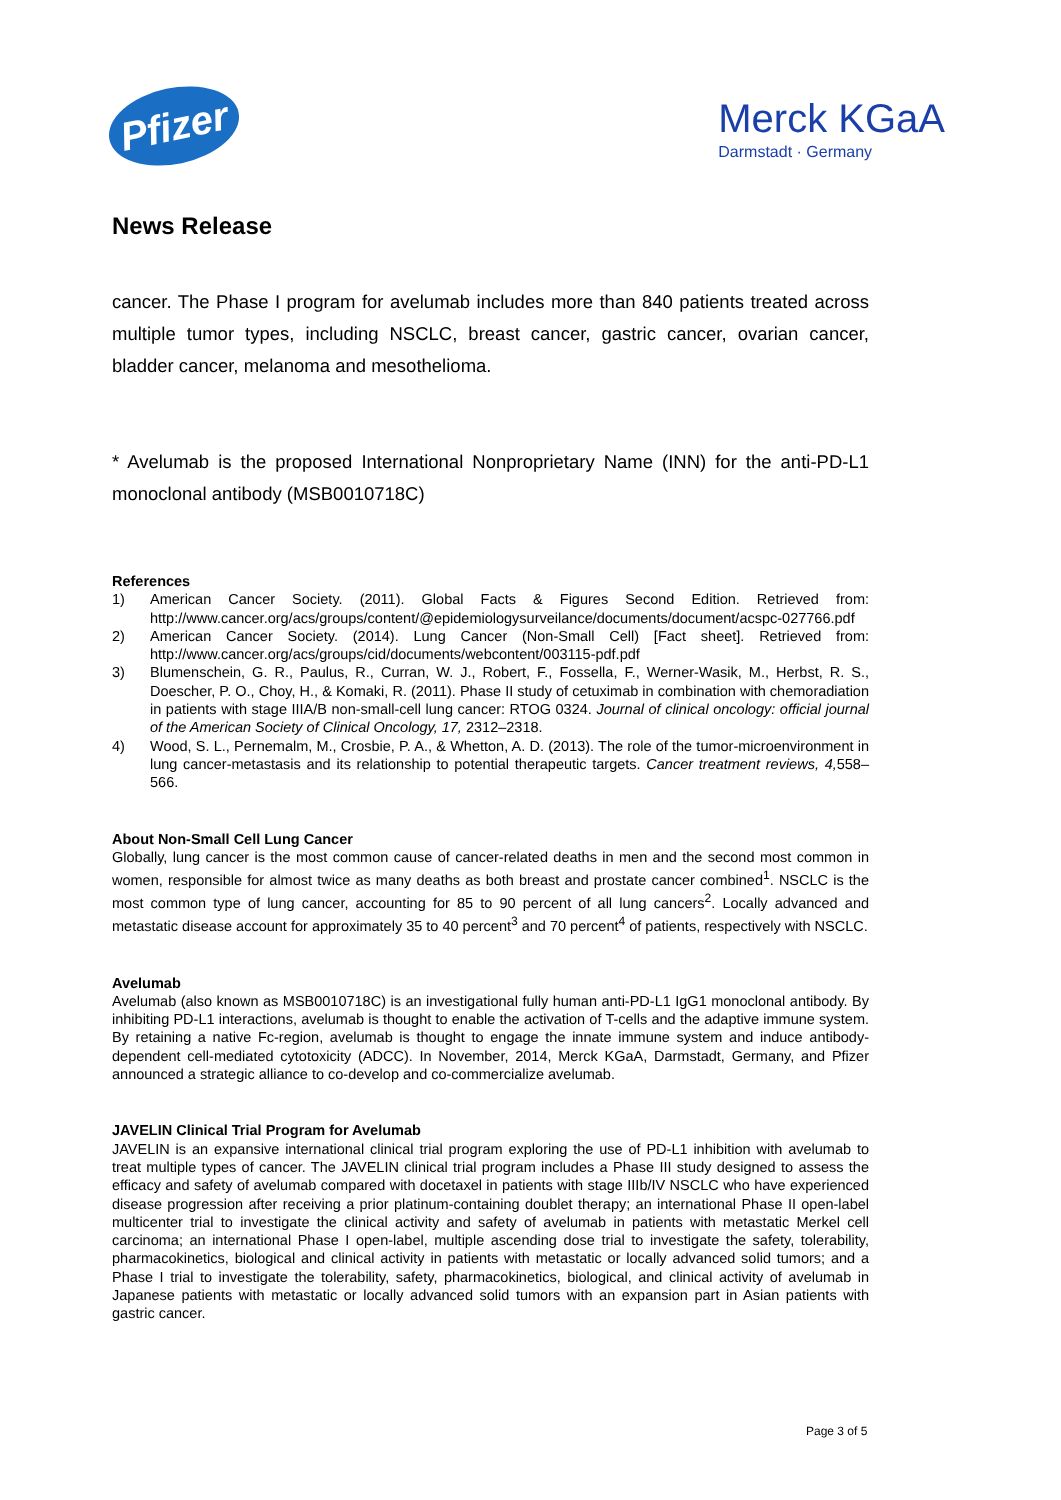Pfizer
Merck KGaA
Darmstadt · Germany
News Release
cancer. The Phase I program for avelumab includes more than 840 patients treated across multiple tumor types, including NSCLC, breast cancer, gastric cancer, ovarian cancer, bladder cancer, melanoma and mesothelioma.
* Avelumab is the proposed International Nonproprietary Name (INN) for the anti-PD-L1 monoclonal antibody (MSB0010718C)
References
1) American Cancer Society. (2011). Global Facts & Figures Second Edition. Retrieved from: http://www.cancer.org/acs/groups/content/@epidemiologysurveilance/documents/document/acspc-027766.pdf
2) American Cancer Society. (2014). Lung Cancer (Non-Small Cell) [Fact sheet]. Retrieved from: http://www.cancer.org/acs/groups/cid/documents/webcontent/003115-pdf.pdf
3) Blumenschein, G. R., Paulus, R., Curran, W. J., Robert, F., Fossella, F., Werner-Wasik, M., Herbst, R. S., Doescher, P. O., Choy, H., & Komaki, R. (2011). Phase II study of cetuximab in combination with chemoradiation in patients with stage IIIA/B non-small-cell lung cancer: RTOG 0324. Journal of clinical oncology: official journal of the American Society of Clinical Oncology, 17, 2312–2318.
4) Wood, S. L., Pernemalm, M., Crosbie, P. A., & Whetton, A. D. (2013). The role of the tumor-microenvironment in lung cancer-metastasis and its relationship to potential therapeutic targets. Cancer treatment reviews, 4, 558–566.
About Non-Small Cell Lung Cancer
Globally, lung cancer is the most common cause of cancer-related deaths in men and the second most common in women, responsible for almost twice as many deaths as both breast and prostate cancer combined<sup>1</sup>. NSCLC is the most common type of lung cancer, accounting for 85 to 90 percent of all lung cancers<sup>2</sup>. Locally advanced and metastatic disease account for approximately 35 to 40 percent<sup>3</sup> and 70 percent<sup>4</sup> of patients, respectively with NSCLC.
Avelumab
Avelumab (also known as MSB0010718C) is an investigational fully human anti-PD-L1 IgG1 monoclonal antibody. By inhibiting PD-L1 interactions, avelumab is thought to enable the activation of T-cells and the adaptive immune system. By retaining a native Fc-region, avelumab is thought to engage the innate immune system and induce antibody-dependent cell-mediated cytotoxicity (ADCC). In November, 2014, Merck KGaA, Darmstadt, Germany, and Pfizer announced a strategic alliance to co-develop and co-commercialize avelumab.
JAVELIN Clinical Trial Program for Avelumab
JAVELIN is an expansive international clinical trial program exploring the use of PD-L1 inhibition with avelumab to treat multiple types of cancer. The JAVELIN clinical trial program includes a Phase III study designed to assess the efficacy and safety of avelumab compared with docetaxel in patients with stage IIIb/IV NSCLC who have experienced disease progression after receiving a prior platinum-containing doublet therapy; an international Phase II open-label multicenter trial to investigate the clinical activity and safety of avelumab in patients with metastatic Merkel cell carcinoma; an international Phase I open-label, multiple ascending dose trial to investigate the safety, tolerability, pharmacokinetics, biological and clinical activity in patients with metastatic or locally advanced solid tumors; and a Phase I trial to investigate the tolerability, safety, pharmacokinetics, biological, and clinical activity of avelumab in Japanese patients with metastatic or locally advanced solid tumors with an expansion part in Asian patients with gastric cancer.
Page 3 of 5